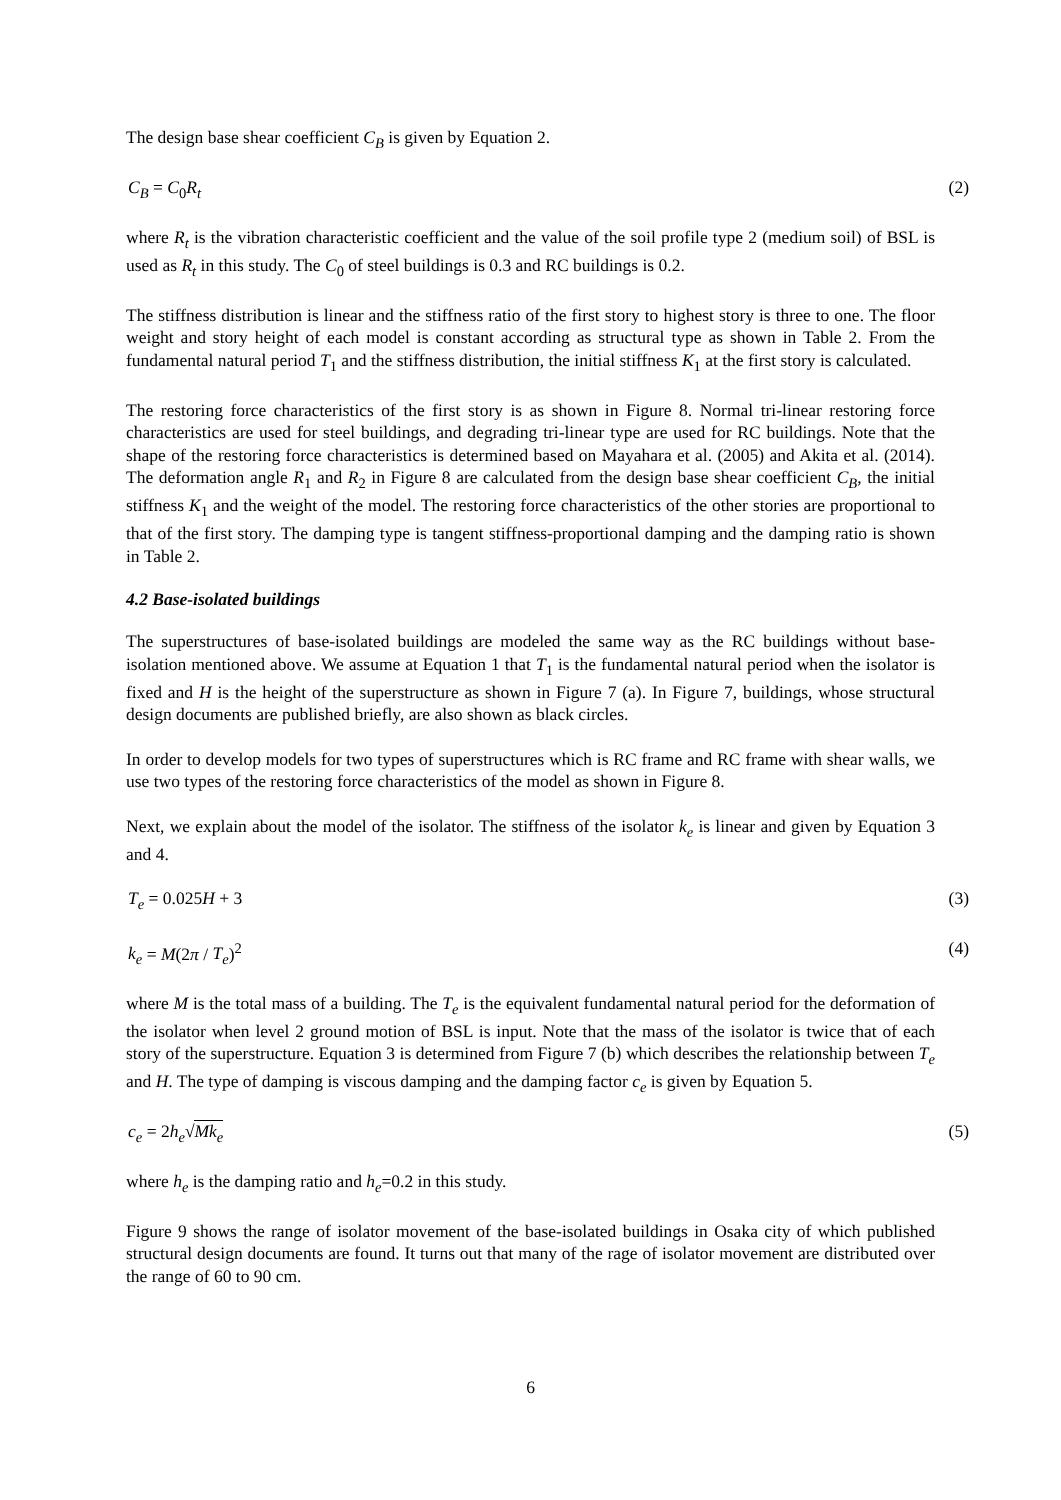The design base shear coefficient C<sub>B</sub> is given by Equation 2.
C<sub>B</sub> = C<sub>0</sub>R<sub>t</sub> (2)
where R<sub>t</sub> is the vibration characteristic coefficient and the value of the soil profile type 2 (medium soil) of BSL is used as R<sub>t</sub> in this study. The C<sub>0</sub> of steel buildings is 0.3 and RC buildings is 0.2.
The stiffness distribution is linear and the stiffness ratio of the first story to highest story is three to one. The floor weight and story height of each model is constant according as structural type as shown in Table 2. From the fundamental natural period T<sub>1</sub> and the stiffness distribution, the initial stiffness K<sub>1</sub> at the first story is calculated.
The restoring force characteristics of the first story is as shown in Figure 8. Normal tri-linear restoring force characteristics are used for steel buildings, and degrading tri-linear type are used for RC buildings. Note that the shape of the restoring force characteristics is determined based on Mayahara et al. (2005) and Akita et al. (2014). The deformation angle R<sub>1</sub> and R<sub>2</sub> in Figure 8 are calculated from the design base shear coefficient C<sub>B</sub>, the initial stiffness K<sub>1</sub> and the weight of the model. The restoring force characteristics of the other stories are proportional to that of the first story. The damping type is tangent stiffness-proportional damping and the damping ratio is shown in Table 2.
4.2 Base-isolated buildings
The superstructures of base-isolated buildings are modeled the same way as the RC buildings without base-isolation mentioned above. We assume at Equation 1 that T<sub>1</sub> is the fundamental natural period when the isolator is fixed and H is the height of the superstructure as shown in Figure 7 (a). In Figure 7, buildings, whose structural design documents are published briefly, are also shown as black circles.
In order to develop models for two types of superstructures which is RC frame and RC frame with shear walls, we use two types of the restoring force characteristics of the model as shown in Figure 8.
Next, we explain about the model of the isolator. The stiffness of the isolator k<sub>e</sub> is linear and given by Equation 3 and 4.
T<sub>e</sub> = 0.025H + 3 (3)
k<sub>e</sub> = M(2π / T<sub>e</sub>)<sup>2</sup> (4)
where M is the total mass of a building. The T<sub>e</sub> is the equivalent fundamental natural period for the deformation of the isolator when level 2 ground motion of BSL is input. Note that the mass of the isolator is twice that of each story of the superstructure. Equation 3 is determined from Figure 7 (b) which describes the relationship between T<sub>e</sub> and H. The type of damping is viscous damping and the damping factor c<sub>e</sub> is given by Equation 5.
c<sub>e</sub> = 2h<sub>e</sub>√Mk<sub>e</sub> (5)
where h<sub>e</sub> is the damping ratio and h<sub>e</sub>=0.2 in this study.
Figure 9 shows the range of isolator movement of the base-isolated buildings in Osaka city of which published structural design documents are found. It turns out that many of the rage of isolator movement are distributed over the range of 60 to 90 cm.
6